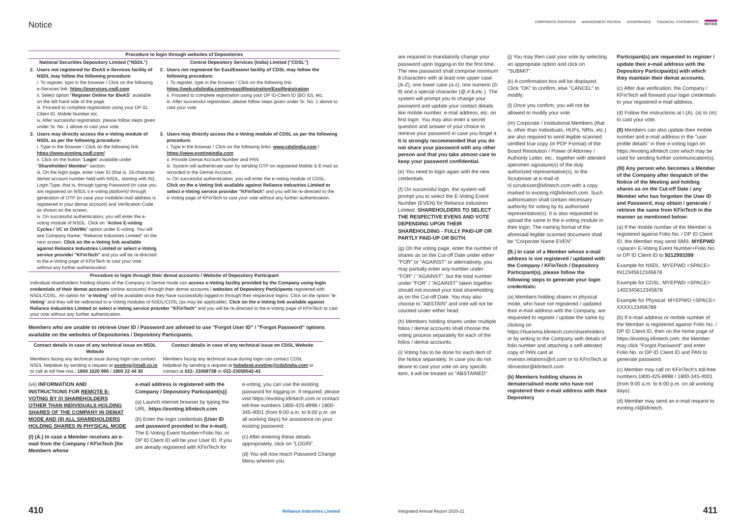Notice
| Procedure to login through websites of Depositories | | | |
| --- | --- | --- | --- |
| National Securities Depository Limited ("NSDL") | | Central Depository Services (India) Limited ("CDSL") | |
| 2. | Users not registered for IDeAS e-Services facility of NSDL may follow the following procedure: i. To register, type in the browser / Click on the following e-Services link: https://eservices.nsdl.com ii. Select option " Register Online for IDeAS " available on the left hand side of the page iii. Proceed to complete registration using your DP ID, Client ID, Mobile Number etc. iv. After successful registration, please follow steps given under Sr. No. 1 above to cast your vote. | 2. | Users not registered for Easi/Easiest facility of CDSL may follow the following procedure: i. To register, type in the browser / Click on the following link: https://web.cdslindia.com/myeasi/Registration/EasiRegistration ii. Proceed to complete registration using your DP ID-Client ID (BO ID), etc. iii. After successful registration, please follow steps given under Sr. No. 1 above to cast your vote. |
| 3. | Users may directly access the e-Voting module of NSDL as per the following procedure: i. Type in the browser / Click on the following link: https://www.evoting.nsdl.com/ ii. Click on the button " Login " available under " Shareholder/ Member " section. iii. On the login page, enter User ID (that is, 16-character demat account number held with NSDL, starting with IN), Login Type, that is, through typing Password (in case you are registered on NSDL's e-voting platform)/ through generation of OTP (in case your mobile/e-mail address is registered in your demat account) and Verification Code as shown on the screen. iv. On successful authentication, you will enter the e-voting module of NSDL. Click on " Active E-voting Cycles / VC or OAVMs " option under E-voting. You will see Company Name: "Reliance Industries Limited" on the next screen. Click on the e-Voting link available against Reliance Industries Limited or select e-Voting service provider "KFinTech" and you will be re-directed to the e-Voting page of KFinTech to cast your vote without any further authentication. | 3. | Users may directly access the e-Voting module of CDSL as per the following procedure: i. Type in the browser / Click on the following links: www.cdslindia.com / https://www.evotingindia.com ii. Provide Demat Account Number and PAN iii. System will authenticate user by sending OTP on registered Mobile & E-mail as recorded in the Demat Account. iv. On successful authentication, you will enter the e-voting module of CDSL. Click on the e-Voting link available against Reliance Industries Limited or select e-Voting service provider "KFinTech" and you will be re-directed to the e-Voting page of KFinTech to cast your vote without any further authentication. |
| Procedure to login through their demat accounts / Website of Depository Participant | | | |
| Individual shareholders holding shares of the Company in Demat mode can access e-Voting facility provided by the Company using login credentials of their demat accounts (online accounts) through their demat accounts / websites of Depository Participants registered with NSDL/CDSL. An option for " e-Voting " will be available once they have successfully logged-in through their respective logins. Click on the option " e-Voting " and they will be redirected to e-Voting modules of NSDL/CDSL (as may be applicable). Click on the e-Voting link available against Reliance Industries Limited or select e-Voting service provider "KFinTech" and you will be re-directed to the e-Voting page of KFinTech to cast your vote without any further authentication. | | | |
Members who are unable to retrieve User ID / Password are advised to use "Forgot User ID" / "Forgot Password" options available on the websites of Depositories / Depository Participants.
| Contact details in case of any technical issue on NSDL Website | Contact details in case of any technical issue on CDSL Website |
| --- | --- |
| Members facing any technical issue during login can contact NSDL helpdesk by sending a request at evoting@nsdl.co.in or call at toll free nos.: 1800 1020 990 / 1800 22 44 30 | Members facing any technical issue during login can contact CDSL helpdesk by sending a request at helpdesk.evoting@cdslindia.com or contact at 022- 23058738 or 022-23058542-43 . |
(vii) INFORMATION AND INSTRUCTIONS FOR REMOTE E-VOTING BY (I) SHAREHOLDERS OTHER THAN INDIVIDUALS HOLDING SHARES OF THE COMPANY IN DEMAT MODE AND (II) ALL SHAREHOLDERS HOLDING SHARES IN PHYSICAL MODE
(I) (A.) In case a Member receives an e-mail from the Company / KFinTech [for Members whose
e-mail address is registered with the Company / Depository Participant(s)]:
(a) Launch internet browser by typing the URL: https://evoting.kfintech.com
(b) Enter the login credentials (User ID and password provided in the e-mail). The E-Voting Event Number+Folio No. or DP ID Client ID will be your User ID. If you are already registered with KFinTech for
e-voting, you can use the existing password for logging-in. If required, please visit https://evoting.kfintech.com or contact toll-free numbers 1800-425-8998 / 1800-345-4001 (from 9:00 a.m. to 6:00 p.m. on all working days) for assistance on your existing password.
(c) After entering these details appropriately, click on "LOGIN".
(d) You will now reach Password Change Menu wherein you
410 Reliance Industries Limited
CORPORATE OVERVIEW MANAGEMENT REVIEW GOVERNANCE FINANCIAL STATEMENTS NOTICE
are required to mandatorily change your password upon logging-in for the first time. The new password shall comprise minimum 8 characters with at least one upper case (A-Z), one lower case (a-z), one numeric (0-9) and a special character (@,#,$,etc.). The system will prompt you to change your password and update your contact details like mobile number, e-mail address, etc. on first login. You may also enter a secret question and answer of your choice to retrieve your password in case you forget it. It is strongly recommended that you do not share your password with any other person and that you take utmost care to keep your password confidential.
(e) You need to login again with the new credentials.
(f) On successful login, the system will prompt you to select the E-Voting Event Number (EVEN) for Reliance Industries Limited. SHAREHOLDERS TO SELECT THE RESPECTIVE EVENS AND VOTE DEPENDING UPON THEIR SHAREHOLDING - FULLY PAID-UP OR PARTLY PAID-UP OR BOTH.
(g) On the voting page, enter the number of shares as on the Cut-off Date under either "FOR" or "AGAINST" or alternatively, you may partially enter any number under "FOR" / "AGAINST", but the total number under "FOR" / "AGAINST" taken together should not exceed your total shareholding as on the Cut-off Date. You may also choose to "ABSTAIN" and vote will not be counted under either head.
(h) Members holding shares under multiple folios / demat accounts shall choose the voting process separately for each of the folios / demat accounts.
(i) Voting has to be done for each item of the Notice separately. In case you do not desire to cast your vote on any specific item, it will be treated as "ABSTAINED".
(j) You may then cast your vote by selecting an appropriate option and click on "SUBMIT".
(k) A confirmation box will be displayed. Click "OK" to confirm, else "CANCEL" to modify.
(l) Once you confirm, you will not be allowed to modify your vote.
(m) Corporate / Institutional Members (that is, other than Individuals, HUFs, NRIs, etc.) are also required to send legible scanned certified true copy (in PDF Format) of the Board Resolution / Power of Attorney / Authority Letter, etc., together with attested specimen signature(s) of the duly authorized representative(s), to the Scrutiniser at e-mail id: ril.scrutinizer@kfintech.com with a copy marked to evoting.ril@kfintech.com. Such authorisation shall contain necessary authority for voting by its authorised representative(s). It is also requested to upload the same in the e-voting module in their login. The naming format of the aforesaid legible scanned document shall be "Corporate Name EVEN"
(B.) In case of a Member whose e-mail address is not registered / updated with the Company / KFinTech / Depository Participant(s), please follow the following steps to generate your login credentials:
(a) Members holding shares in physical mode, who have not registered / updated their e-mail address with the Company, are requested to register / update the same by clicking on https://rkarisma.kfintech.com/shareholders or by writing to the Company with details of folio number and attaching a self-attested copy of PAN card at investor.relations@ril.com or to KFinTech at rilinvestor@kfintech.com
(b) Members holding shares in dematerialised mode who have not registered their e-mail address with their Depository
Participant(s) are requested to register / update their e-mail address with the Depository Participant(s) with which they maintain their demat accounts.
(c) After due verification, the Company / KFinTech will forward your login credentials to your registered e-mail address.
(d) Follow the instructions at I.(A). (a) to (m) to cast your vote.
(II) Members can also update their mobile number and e-mail address in the "user profile details" in their e-voting login on https://evoting.kfintech.com which may be used for sending further communication(s).
(III) Any person who becomes a Member of the Company after despatch of the Notice of the Meeting and holding shares as on the Cut-off Date / any Member who has forgotten the User ID and Password, may obtain / generate / retrieve the same from KFinTech in the manner as mentioned below:
(a) If the mobile number of the Member is registered against Folio No. / DP ID Client ID, the Member may send SMS: MYEPWD <space> E-Voting Event Number+Folio No. or DP ID Client ID to 9212993399
Example for NSDL: MYEPWD <SPACE> IN12345612345678
Example for CDSL: MYEPWD <SPACE> 1402345612345678
Example for Physical: MYEPWD <SPACE> XXXX123456789
(b) If e-mail address or mobile number of the Member is registered against Folio No. / DP ID Client ID, then on the home page of https://evoting.kfintech.com, the Member may click "Forgot Password" and enter Folio No. or DP ID Client ID and PAN to generate password.
(c) Member may call on KFinTech's toll-free numbers 1800-425-8998 / 1800-345-4001 (from 9:00 a.m. to 6:00 p.m. on all working days).
(d) Member may send an e-mail request to evoting.ril@kfintech.
Integrated Annual Report 2020-21
411